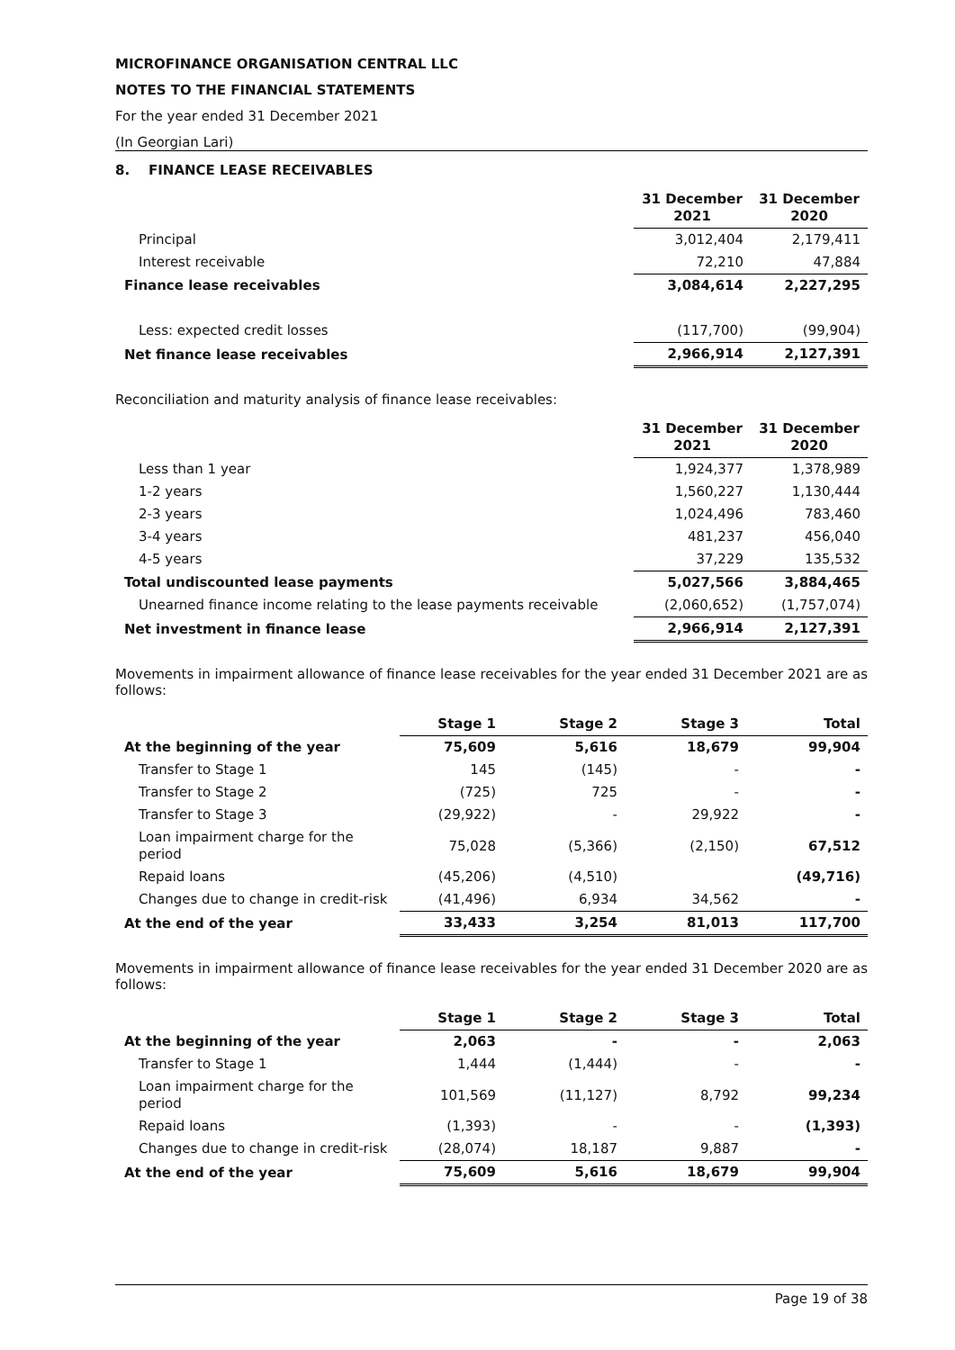MICROFINANCE ORGANISATION CENTRAL LLC
NOTES TO THE FINANCIAL STATEMENTS
For the year ended 31 December 2021
(In Georgian Lari)
8. FINANCE LEASE RECEIVABLES
| | 31 December 2021 | 31 December 2020 |
| --- | --- | --- |
| Principal | 3,012,404 | 2,179,411 |
| Interest receivable | 72,210 | 47,884 |
| Finance lease receivables | 3,084,614 | 2,227,295 |
| Less: expected credit losses | (117,700) | (99,904) |
| Net finance lease receivables | 2,966,914 | 2,127,391 |
Reconciliation and maturity analysis of finance lease receivables:
| | 31 December 2021 | 31 December 2020 |
| --- | --- | --- |
| Less than 1 year | 1,924,377 | 1,378,989 |
| 1-2 years | 1,560,227 | 1,130,444 |
| 2-3 years | 1,024,496 | 783,460 |
| 3-4 years | 481,237 | 456,040 |
| 4-5 years | 37,229 | 135,532 |
| Total undiscounted lease payments | 5,027,566 | 3,884,465 |
| Unearned finance income relating to the lease payments receivable | (2,060,652) | (1,757,074) |
| Net investment in finance lease | 2,966,914 | 2,127,391 |
Movements in impairment allowance of finance lease receivables for the year ended 31 December 2021 are as follows:
| | Stage 1 | Stage 2 | Stage 3 | Total |
| --- | --- | --- | --- | --- |
| At the beginning of the year | 75,609 | 5,616 | 18,679 | 99,904 |
| Transfer to Stage 1 | 145 | (145) | - | - |
| Transfer to Stage 2 | (725) | 725 | - | - |
| Transfer to Stage 3 | (29,922) | - | 29,922 | - |
| Loan impairment charge for the period | 75,028 | (5,366) | (2,150) | 67,512 |
| Repaid loans | (45,206) | (4,510) | | (49,716) |
| Changes due to change in credit-risk | (41,496) | 6,934 | 34,562 | - |
| At the end of the year | 33,433 | 3,254 | 81,013 | 117,700 |
Movements in impairment allowance of finance lease receivables for the year ended 31 December 2020 are as follows:
| | Stage 1 | Stage 2 | Stage 3 | Total |
| --- | --- | --- | --- | --- |
| At the beginning of the year | 2,063 | - | - | 2,063 |
| Transfer to Stage 1 | 1,444 | (1,444) | - | - |
| Loan impairment charge for the period | 101,569 | (11,127) | 8,792 | 99,234 |
| Repaid loans | (1,393) | - | - | (1,393) |
| Changes due to change in credit-risk | (28,074) | 18,187 | 9,887 | - |
| At the end of the year | 75,609 | 5,616 | 18,679 | 99,904 |
Page 19 of 38